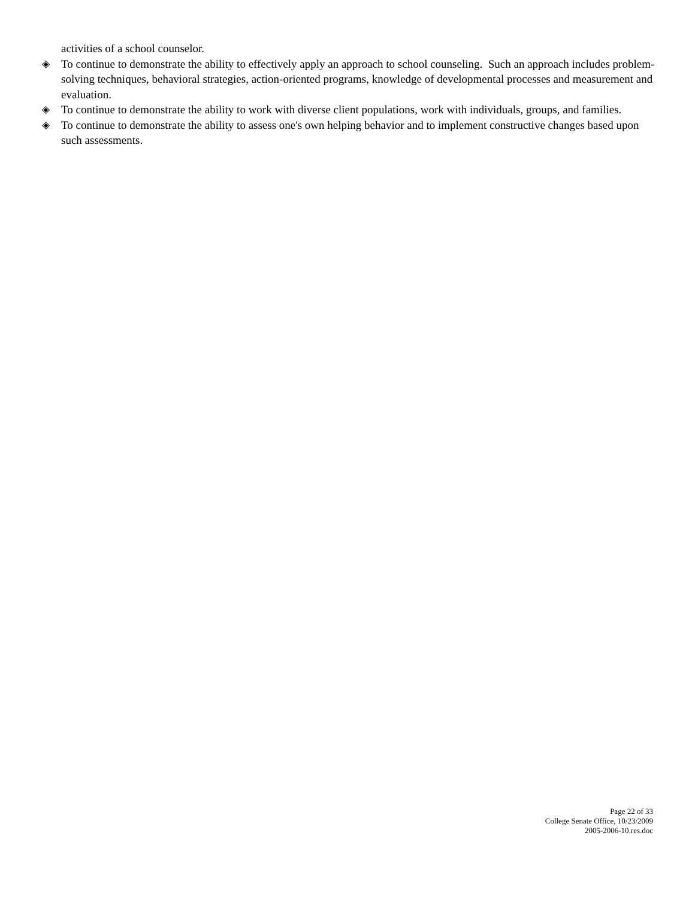activities of a school counselor.
◈ To continue to demonstrate the ability to effectively apply an approach to school counseling. Such an approach includes problem-solving techniques, behavioral strategies, action-oriented programs, knowledge of developmental processes and measurement and evaluation.
◈ To continue to demonstrate the ability to work with diverse client populations, work with individuals, groups, and families.
◈ To continue to demonstrate the ability to assess one's own helping behavior and to implement constructive changes based upon such assessments.
Page 22 of 33
College Senate Office, 10/23/2009
2005-2006-10.res.doc